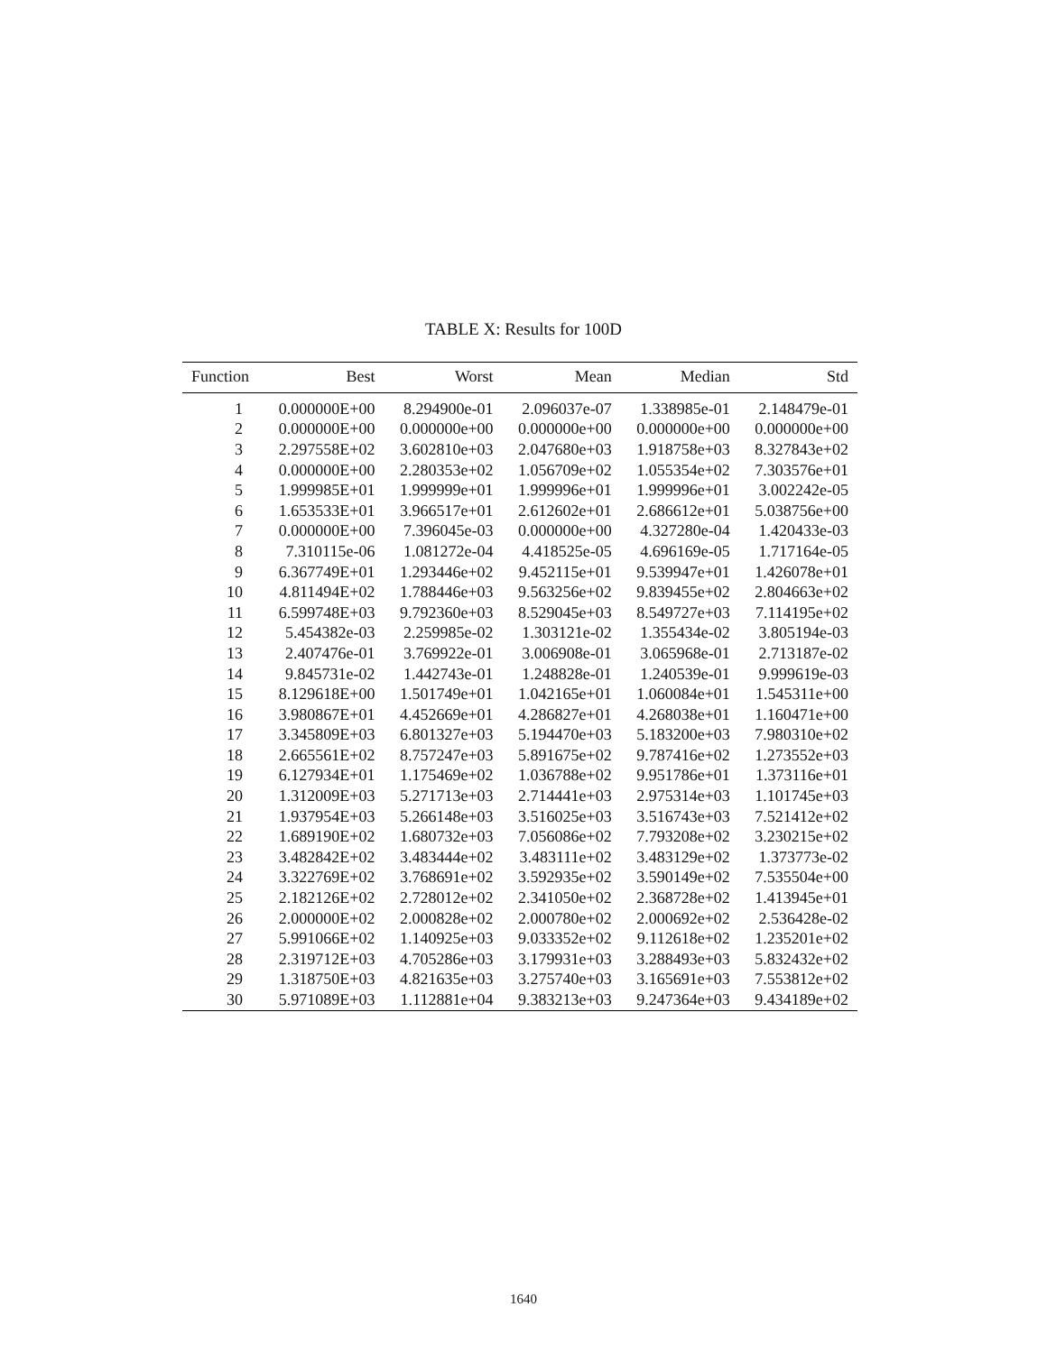TABLE X: Results for 100D
| Function | Best | Worst | Mean | Median | Std |
| --- | --- | --- | --- | --- | --- |
| 1 | 0.000000E+00 | 8.294900e-01 | 2.096037e-07 | 1.338985e-01 | 2.148479e-01 |
| 2 | 0.000000E+00 | 0.000000e+00 | 0.000000e+00 | 0.000000e+00 | 0.000000e+00 |
| 3 | 2.297558E+02 | 3.602810e+03 | 2.047680e+03 | 1.918758e+03 | 8.327843e+02 |
| 4 | 0.000000E+00 | 2.280353e+02 | 1.056709e+02 | 1.055354e+02 | 7.303576e+01 |
| 5 | 1.999985E+01 | 1.999999e+01 | 1.999996e+01 | 1.999996e+01 | 3.002242e-05 |
| 6 | 1.653533E+01 | 3.966517e+01 | 2.612602e+01 | 2.686612e+01 | 5.038756e+00 |
| 7 | 0.000000E+00 | 7.396045e-03 | 0.000000e+00 | 4.327280e-04 | 1.420433e-03 |
| 8 | 7.310115e-06 | 1.081272e-04 | 4.418525e-05 | 4.696169e-05 | 1.717164e-05 |
| 9 | 6.367749E+01 | 1.293446e+02 | 9.452115e+01 | 9.539947e+01 | 1.426078e+01 |
| 10 | 4.811494E+02 | 1.788446e+03 | 9.563256e+02 | 9.839455e+02 | 2.804663e+02 |
| 11 | 6.599748E+03 | 9.792360e+03 | 8.529045e+03 | 8.549727e+03 | 7.114195e+02 |
| 12 | 5.454382e-03 | 2.259985e-02 | 1.303121e-02 | 1.355434e-02 | 3.805194e-03 |
| 13 | 2.407476e-01 | 3.769922e-01 | 3.006908e-01 | 3.065968e-01 | 2.713187e-02 |
| 14 | 9.845731e-02 | 1.442743e-01 | 1.248828e-01 | 1.240539e-01 | 9.999619e-03 |
| 15 | 8.129618E+00 | 1.501749e+01 | 1.042165e+01 | 1.060084e+01 | 1.545311e+00 |
| 16 | 3.980867E+01 | 4.452669e+01 | 4.286827e+01 | 4.268038e+01 | 1.160471e+00 |
| 17 | 3.345809E+03 | 6.801327e+03 | 5.194470e+03 | 5.183200e+03 | 7.980310e+02 |
| 18 | 2.665561E+02 | 8.757247e+03 | 5.891675e+02 | 9.787416e+02 | 1.273552e+03 |
| 19 | 6.127934E+01 | 1.175469e+02 | 1.036788e+02 | 9.951786e+01 | 1.373116e+01 |
| 20 | 1.312009E+03 | 5.271713e+03 | 2.714441e+03 | 2.975314e+03 | 1.101745e+03 |
| 21 | 1.937954E+03 | 5.266148e+03 | 3.516025e+03 | 3.516743e+03 | 7.521412e+02 |
| 22 | 1.689190E+02 | 1.680732e+03 | 7.056086e+02 | 7.793208e+02 | 3.230215e+02 |
| 23 | 3.482842E+02 | 3.483444e+02 | 3.483111e+02 | 3.483129e+02 | 1.373773e-02 |
| 24 | 3.322769E+02 | 3.768691e+02 | 3.592935e+02 | 3.590149e+02 | 7.535504e+00 |
| 25 | 2.182126E+02 | 2.728012e+02 | 2.341050e+02 | 2.368728e+02 | 1.413945e+01 |
| 26 | 2.000000E+02 | 2.000828e+02 | 2.000780e+02 | 2.000692e+02 | 2.536428e-02 |
| 27 | 5.991066E+02 | 1.140925e+03 | 9.033352e+02 | 9.112618e+02 | 1.235201e+02 |
| 28 | 2.319712E+03 | 4.705286e+03 | 3.179931e+03 | 3.288493e+03 | 5.832432e+02 |
| 29 | 1.318750E+03 | 4.821635e+03 | 3.275740e+03 | 3.165691e+03 | 7.553812e+02 |
| 30 | 5.971089E+03 | 1.112881e+04 | 9.383213e+03 | 9.247364e+03 | 9.434189e+02 |
1640